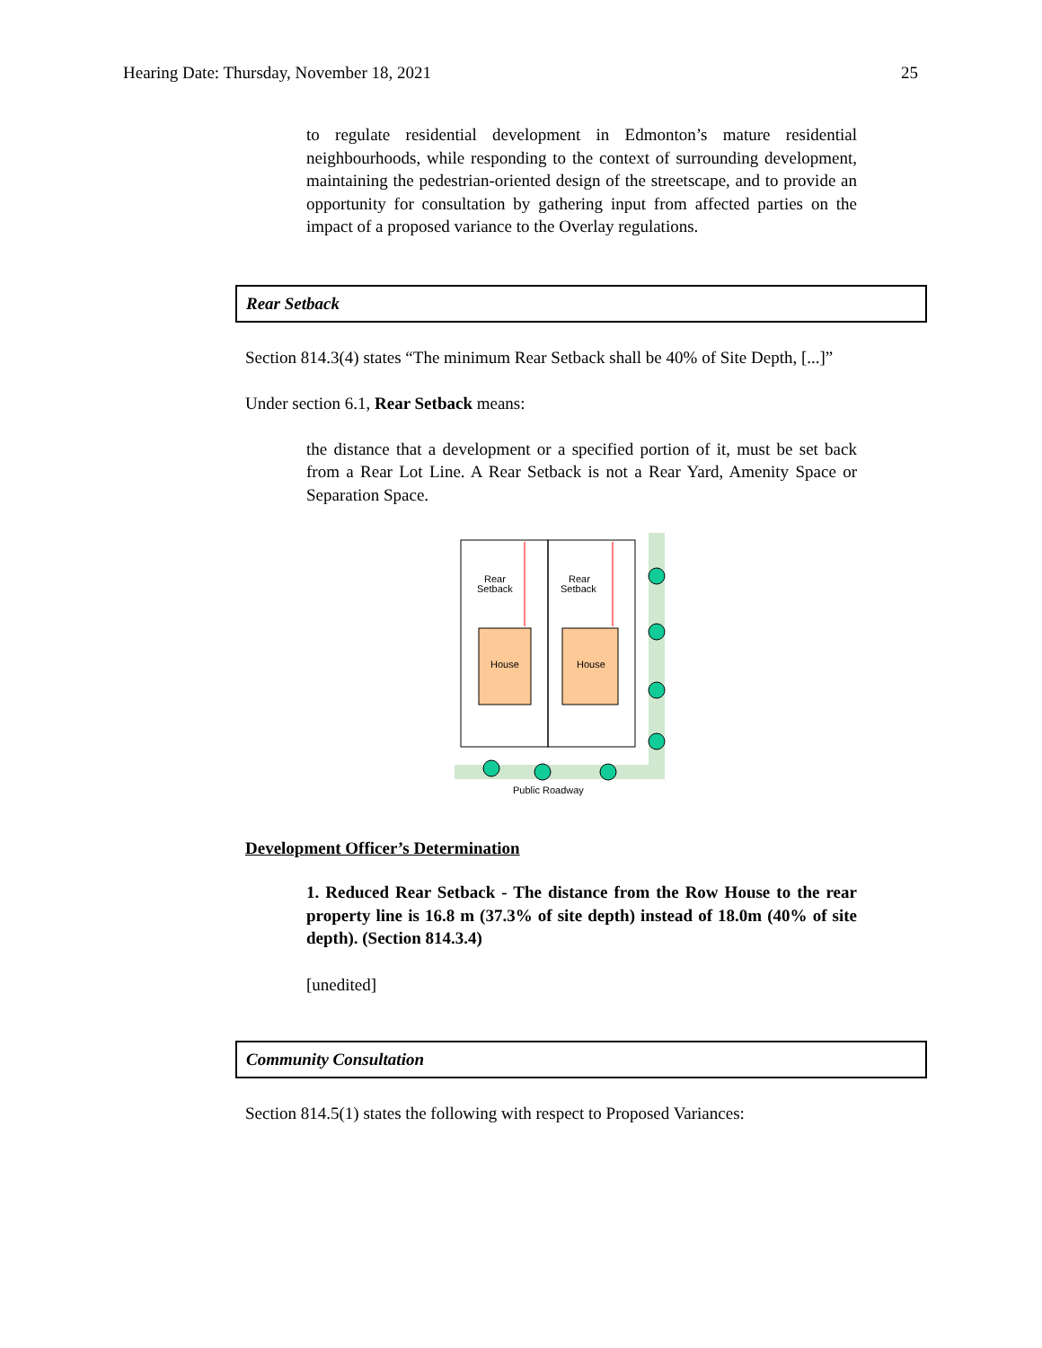Hearing Date: Thursday, November 18, 2021 25
to regulate residential development in Edmonton’s mature residential neighbourhoods, while responding to the context of surrounding development, maintaining the pedestrian-oriented design of the streetscape, and to provide an opportunity for consultation by gathering input from affected parties on the impact of a proposed variance to the Overlay regulations.
Rear Setback
Section 814.3(4) states “The minimum Rear Setback shall be 40% of Site Depth, [...]”
Under section 6.1, Rear Setback means:
the distance that a development or a specified portion of it, must be set back from a Rear Lot Line. A Rear Setback is not a Rear Yard, Amenity Space or Separation Space.
Rear
Setback
Rear
Setback
House
House
Public Roadway
Development Officer’s Determination
1. Reduced Rear Setback - The distance from the Row House to the rear property line is 16.8 m (37.3% of site depth) instead of 18.0m (40% of site depth). (Section 814.3.4)
[unedited]
Community Consultation
Section 814.5(1) states the following with respect to Proposed Variances: